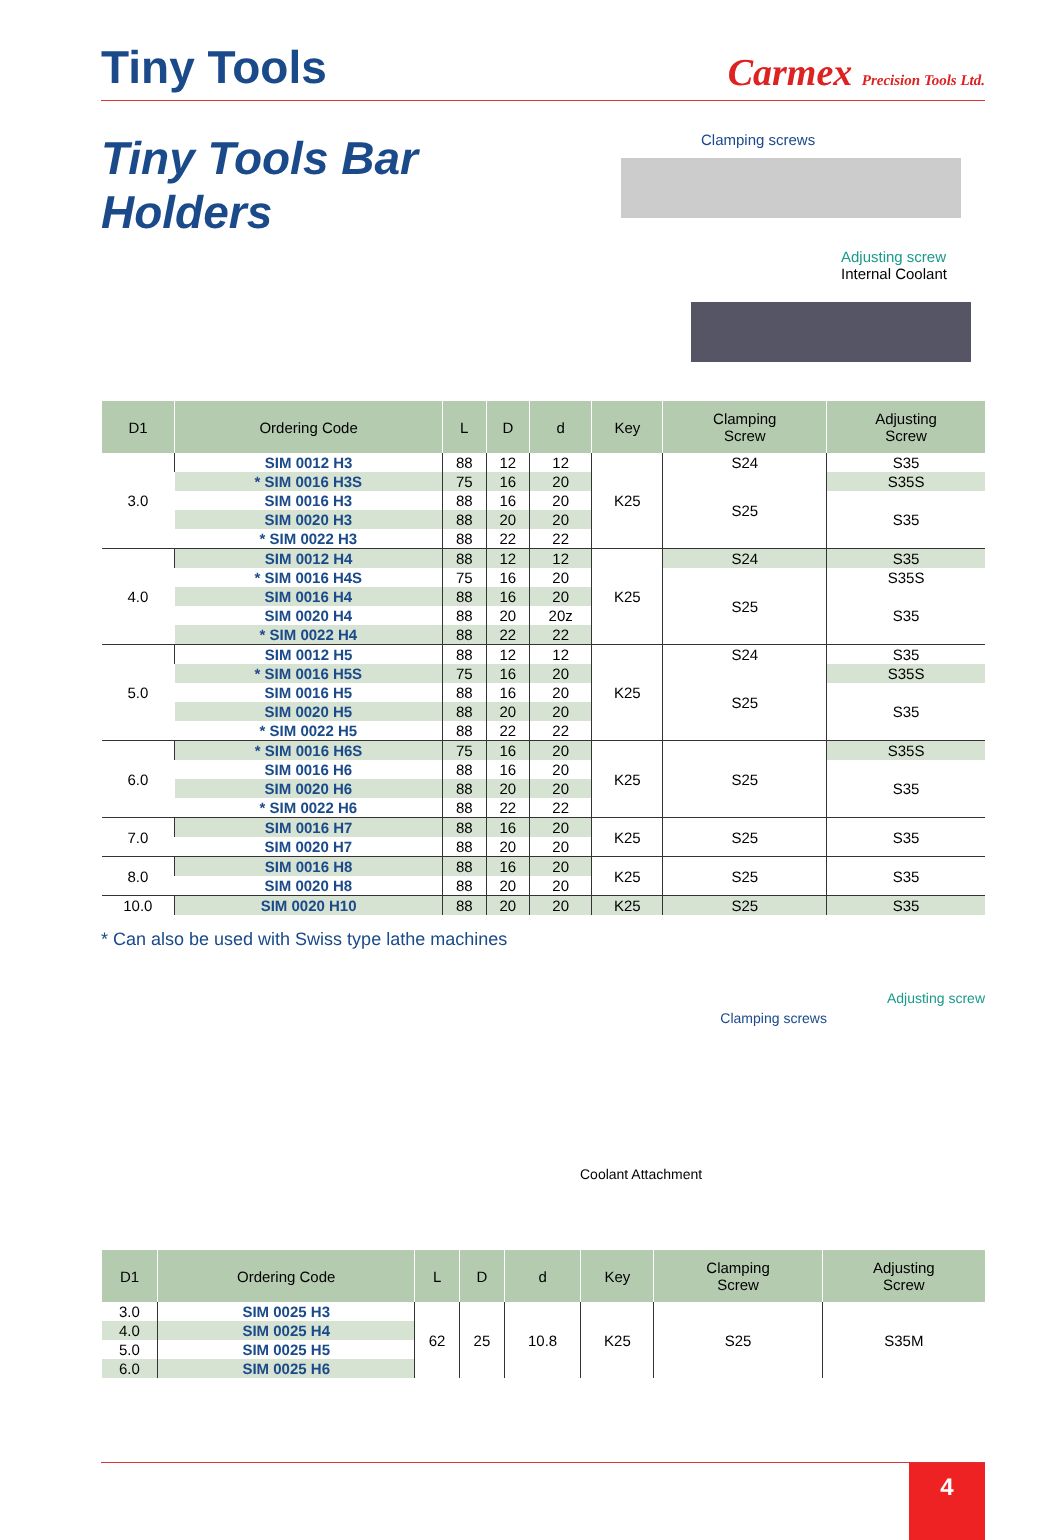Tiny Tools
Carmex Precision Tools Ltd.
Tiny Tools Bar Holders
Clamping screws
Adjusting screw
Internal Coolant
| D1 | Ordering Code | L | D | d | Key | Clamping Screw | Adjusting Screw |
| --- | --- | --- | --- | --- | --- | --- | --- |
| 3.0 | SIM 0012 H3 | 88 | 12 | 12 | K25 | S24 | S35 |
| | * SIM 0016 H3S | 75 | 16 | 20 | | S25 | S35S |
| | SIM 0016 H3 | 88 | 16 | 20 | | | S35 |
| | SIM 0020 H3 | 88 | 20 | 20 | | | |
| | * SIM 0022 H3 | 88 | 22 | 22 | | | |
| 4.0 | SIM 0012 H4 | 88 | 12 | 12 | K25 | S24 | S35 |
| | * SIM 0016 H4S | 75 | 16 | 20 | | S25 | S35S |
| | SIM 0016 H4 | 88 | 16 | 20 | | | S35 |
| | SIM 0020 H4 | 88 | 20 | 20z | | | |
| | * SIM 0022 H4 | 88 | 22 | 22 | | | |
| 5.0 | SIM 0012 H5 | 88 | 12 | 12 | K25 | S24 | S35 |
| | * SIM 0016 H5S | 75 | 16 | 20 | | S25 | S35S |
| | SIM 0016 H5 | 88 | 16 | 20 | | | S35 |
| | SIM 0020 H5 | 88 | 20 | 20 | | | |
| | * SIM 0022 H5 | 88 | 22 | 22 | | | |
| 6.0 | * SIM 0016 H6S | 75 | 16 | 20 | K25 | S25 | S35S |
| | SIM 0016 H6 | 88 | 16 | 20 | | | S35 |
| | SIM 0020 H6 | 88 | 20 | 20 | | | |
| | * SIM 0022 H6 | 88 | 22 | 22 | | | |
| 7.0 | SIM 0016 H7 | 88 | 16 | 20 | K25 | S25 | S35 |
| | SIM 0020 H7 | 88 | 20 | 20 | | | |
| 8.0 | SIM 0016 H8 | 88 | 16 | 20 | K25 | S25 | S35 |
| | SIM 0020 H8 | 88 | 20 | 20 | | | |
| 10.0 | SIM 0020 H10 | 88 | 20 | 20 | K25 | S25 | S35 |
* Can also be used with Swiss type lathe machines
Clamping screws Adjusting screw
Coolant Attachment
| D1 | Ordering Code | L | D | d | Key | Clamping Screw | Adjusting Screw |
| --- | --- | --- | --- | --- | --- | --- | --- |
| 3.0 | SIM 0025 H3 | 62 | 25 | 10.8 | K25 | S25 | S35M |
| 4.0 | SIM 0025 H4 | | | | | | |
| 5.0 | SIM 0025 H5 | | | | | | |
| 6.0 | SIM 0025 H6 | | | | | | |
4